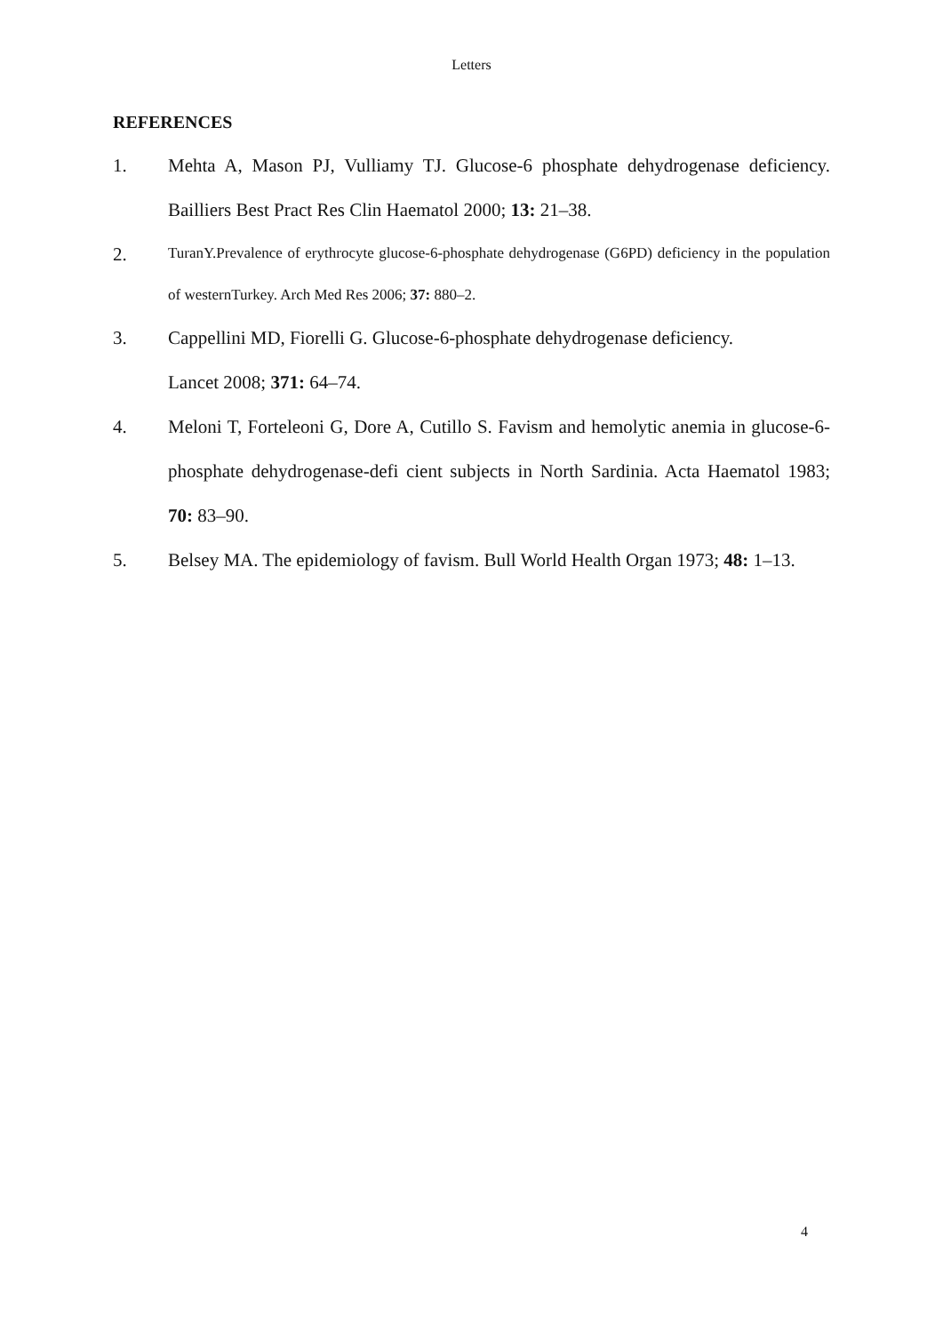Letters
REFERENCES
1. Mehta A, Mason PJ, Vulliamy TJ. Glucose-6 phosphate dehydrogenase deficiency. Bailliers Best Pract Res Clin Haematol 2000; 13: 21–38.
2.
TuranY.Prevalence of erythrocyte glucose-6-phosphate dehydrogenase (G6PD) deficiency in the population of westernTurkey. Arch Med Res 2006; 37: 880–2.
3. Cappellini MD, Fiorelli G. Glucose-6-phosphate dehydrogenase deficiency.
Lancet 2008; 371: 64–74.
4. Meloni T, Forteleoni G, Dore A, Cutillo S. Favism and hemolytic anemia in glucose-6-phosphate dehydrogenase-defi cient subjects in North Sardinia. Acta Haematol 1983; 70: 83–90.
5. Belsey MA. The epidemiology of favism. Bull World Health Organ 1973; 48: 1–13.
4